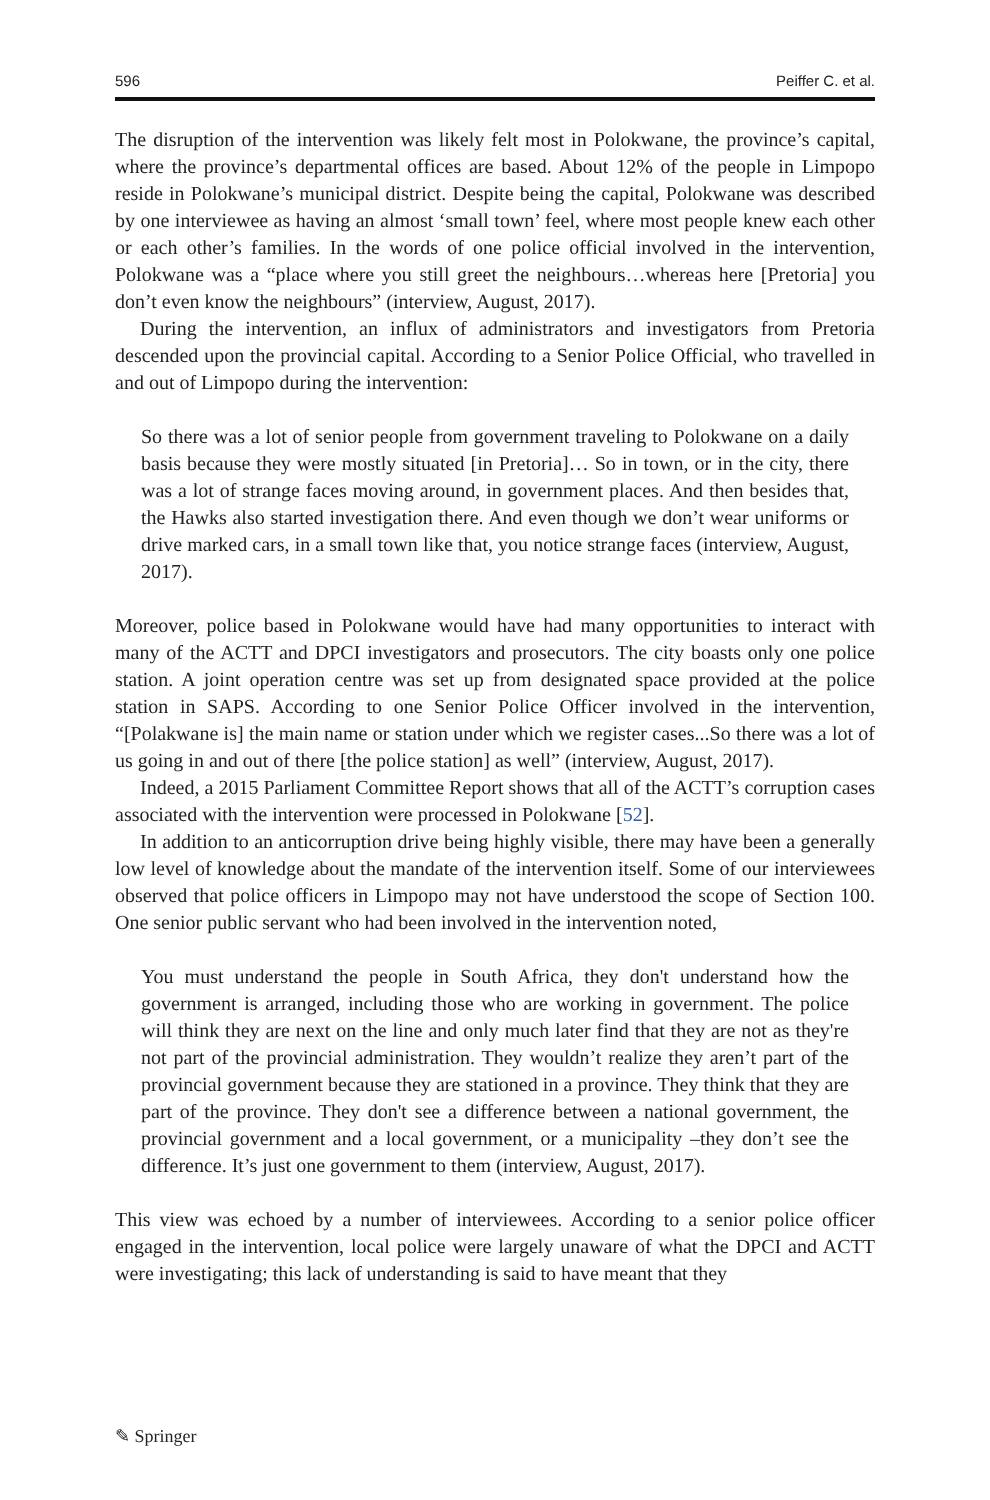596 Peiffer C. et al.
The disruption of the intervention was likely felt most in Polokwane, the province’s capital, where the province’s departmental offices are based. About 12% of the people in Limpopo reside in Polokwane’s municipal district. Despite being the capital, Polokwane was described by one interviewee as having an almost ‘small town’ feel, where most people knew each other or each other’s families. In the words of one police official involved in the intervention, Polokwane was a “place where you still greet the neighbours…whereas here [Pretoria] you don’t even know the neighbours” (interview, August, 2017).
During the intervention, an influx of administrators and investigators from Pretoria descended upon the provincial capital. According to a Senior Police Official, who travelled in and out of Limpopo during the intervention:
So there was a lot of senior people from government traveling to Polokwane on a daily basis because they were mostly situated [in Pretoria]… So in town, or in the city, there was a lot of strange faces moving around, in government places. And then besides that, the Hawks also started investigation there. And even though we don’t wear uniforms or drive marked cars, in a small town like that, you notice strange faces (interview, August, 2017).
Moreover, police based in Polokwane would have had many opportunities to interact with many of the ACTT and DPCI investigators and prosecutors. The city boasts only one police station. A joint operation centre was set up from designated space provided at the police station in SAPS. According to one Senior Police Officer involved in the intervention, “[Polakwane is] the main name or station under which we register cases...So there was a lot of us going in and out of there [the police station] as well” (interview, August, 2017).
Indeed, a 2015 Parliament Committee Report shows that all of the ACTT’s corruption cases associated with the intervention were processed in Polokwane [52].
In addition to an anticorruption drive being highly visible, there may have been a generally low level of knowledge about the mandate of the intervention itself. Some of our interviewees observed that police officers in Limpopo may not have understood the scope of Section 100. One senior public servant who had been involved in the intervention noted,
You must understand the people in South Africa, they don't understand how the government is arranged, including those who are working in government. The police will think they are next on the line and only much later find that they are not as they're not part of the provincial administration. They wouldn’t realize they aren’t part of the provincial government because they are stationed in a province. They think that they are part of the province. They don't see a difference between a national government, the provincial government and a local government, or a municipality –they don’t see the difference. It’s just one government to them (interview, August, 2017).
This view was echoed by a number of interviewees. According to a senior police officer engaged in the intervention, local police were largely unaware of what the DPCI and ACTT were investigating; this lack of understanding is said to have meant that they
✎ Springer